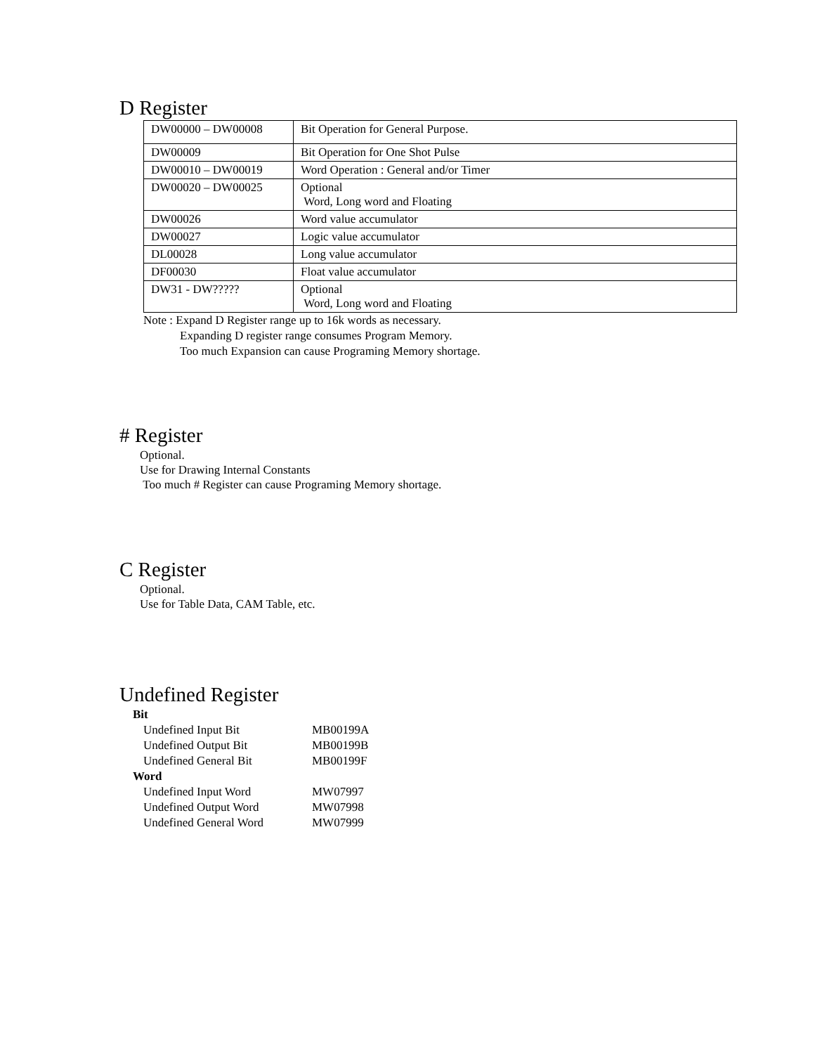D Register
| DW00000 – DW00008 | Bit Operation for General Purpose. |
| DW00009 | Bit Operation for One Shot Pulse |
| DW00010 – DW00019 | Word Operation : General and/or Timer |
| DW00020 – DW00025 | Optional Word, Long word and Floating |
| DW00026 | Word value accumulator |
| DW00027 | Logic value accumulator |
| DL00028 | Long value accumulator |
| DF00030 | Float value accumulator |
| DW31 - DW????? | Optional Word, Long word and Floating |
Note : Expand D Register range up to 16k words as necessary.
Expanding D register range consumes Program Memory.
Too much Expansion can cause Programing Memory shortage.
# Register
Optional.
Use for Drawing Internal Constants
Too much # Register can cause Programing Memory shortage.
C Register
Optional.
Use for Table Data, CAM Table, etc.
Undefined Register
Bit
Undefined Input Bit MB00199A
Undefined Output Bit MB00199B
Undefined General Bit MB00199F
Word
Undefined Input Word MW07997
Undefined Output Word MW07998
Undefined General Word MW07999